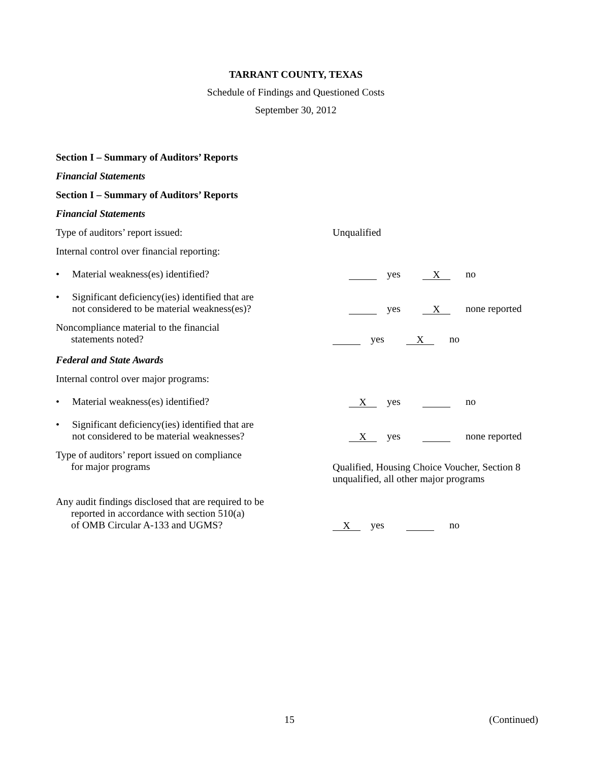TARRANT COUNTY, TEXAS
Schedule of Findings and Questioned Costs
September 30, 2012
Section I – Summary of Auditors’ Reports
Financial Statements
Section I – Summary of Auditors’ Reports
Financial Statements
Type of auditors’ report issued:
Unqualified
Internal control over financial reporting:
• Material weakness(es) identified?
yes X no
• Significant deficiency(ies) identified that are
not considered to be material weakness(es)?
yes X none reported
Noncompliance material to the financial
statements noted?
yes X no
Federal and State Awards
Internal control over major programs:
• Material weakness(es) identified?
Xyes no
• Significant deficiency(ies) identified that are
not considered to be material weaknesses?
Xyes none reported
Type of auditors’ report issued on compliance
for major programs
Qualified, Housing Choice Voucher, Section 8
unqualified, all other major programs
Any audit findings disclosed that are required to be
reported in accordance with section 510(a)
of OMB Circular A-133 and UGMS?
Xyes no
15 (Continued)